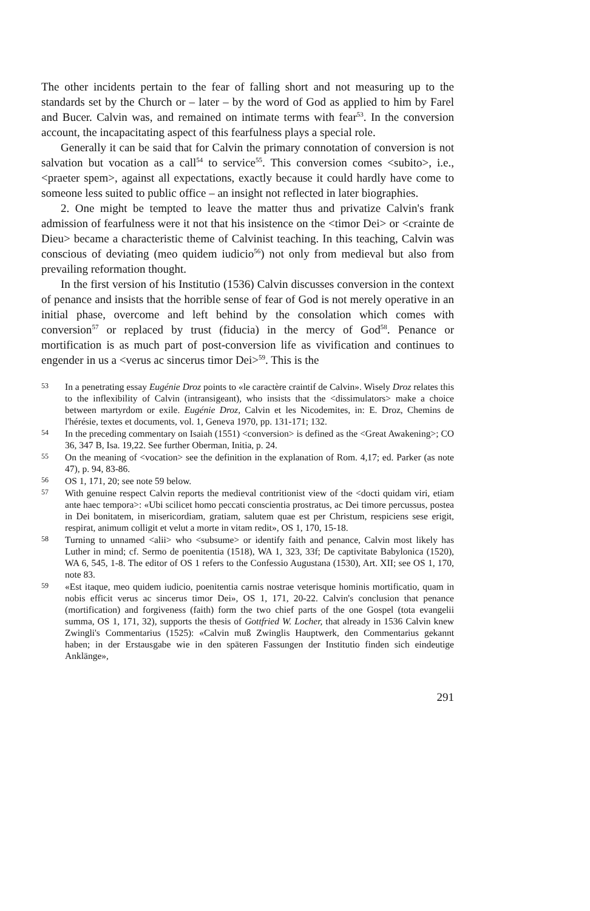The other incidents pertain to the fear of falling short and not measuring up to the standards set by the Church or – later – by the word of God as applied to him by Farel and Bucer. Calvin was, and remained on intimate terms with fear<sup>53</sup>. In the conversion account, the incapacitating aspect of this fearfulness plays a special role.
Generally it can be said that for Calvin the primary connotation of conversion is not salvation but vocation as a call<sup>54</sup> to service<sup>55</sup>. This conversion comes <subito>, i.e., <praeter spem>, against all expectations, exactly because it could hardly have come to someone less suited to public office – an insight not reflected in later biographies.
2. One might be tempted to leave the matter thus and privatize Calvin's frank admission of fearfulness were it not that his insistence on the <timor Dei> or <crainte de Dieu> became a characteristic theme of Calvinist teaching. In this teaching, Calvin was conscious of deviating (meo quidem iudicio<sup>56</sup>) not only from medieval but also from prevailing reformation thought.
In the first version of his Institutio (1536) Calvin discusses conversion in the context of penance and insists that the horrible sense of fear of God is not merely operative in an initial phase, overcome and left behind by the consolation which comes with conversion<sup>57</sup> or replaced by trust (fiducia) in the mercy of God<sup>58</sup>. Penance or mortification is as much part of post-conversion life as vivification and continues to engender in us a <verus ac sincerus timor Dei><sup>59</sup>. This is the
53 In a penetrating essay Eugénie Droz points to «le caractère craintif de Calvin». Wisely Droz relates this to the inflexibility of Calvin (intransigeant), who insists that the <dissimulators> make a choice between martyrdom or exile. Eugénie Droz, Calvin et les Nicodemites, in: E. Droz, Chemins de l'hérésie, textes et documents, vol. 1, Geneva 1970, pp. 131-171; 132.
54 In the preceding commentary on Isaiah (1551) <conversion> is defined as the <Great Awakening>; CO 36, 347 B, Isa. 19,22. See further Oberman, Initia, p. 24.
55 On the meaning of <vocation> see the definition in the explanation of Rom. 4,17; ed. Parker (as note 47), p. 94, 83-86.
56 OS 1, 171, 20; see note 59 below.
57 With genuine respect Calvin reports the medieval contritionist view of the <docti quidam viri, etiam ante haec tempora>: «Ubi scilicet homo peccati conscientia prostratus, ac Dei timore percussus, postea in Dei bonitatem, in misericordiam, gratiam, salutem quae est per Christum, respiciens sese erigit, respirat, animum colligit et velut a morte in vitam redit», OS 1, 170, 15-18.
58 Turning to unnamed <alii> who <subsume> or identify faith and penance, Calvin most likely has Luther in mind; cf. Sermo de poenitentia (1518), WA 1, 323, 33f; De captivitate Babylonica (1520), WA 6, 545, 1-8. The editor of OS 1 refers to the Confessio Augustana (1530), Art. XII; see OS 1, 170, note 83.
59 «Est itaque, meo quidem iudicio, poenitentia carnis nostrae veterisque hominis mortificatio, quam in nobis efficit verus ac sincerus timor Dei», OS 1, 171, 20-22. Calvin's conclusion that penance (mortification) and forgiveness (faith) form the two chief parts of the one Gospel (tota evangelii summa, OS 1, 171, 32), supports the thesis of Gottfried W. Locher, that already in 1536 Calvin knew Zwingli's Commentarius (1525): «Calvin muß Zwinglis Hauptwerk, den Commentarius gekannt haben; in der Erstausgabe wie in den späteren Fassungen der Institutio finden sich eindeutige Anklänge»,
291